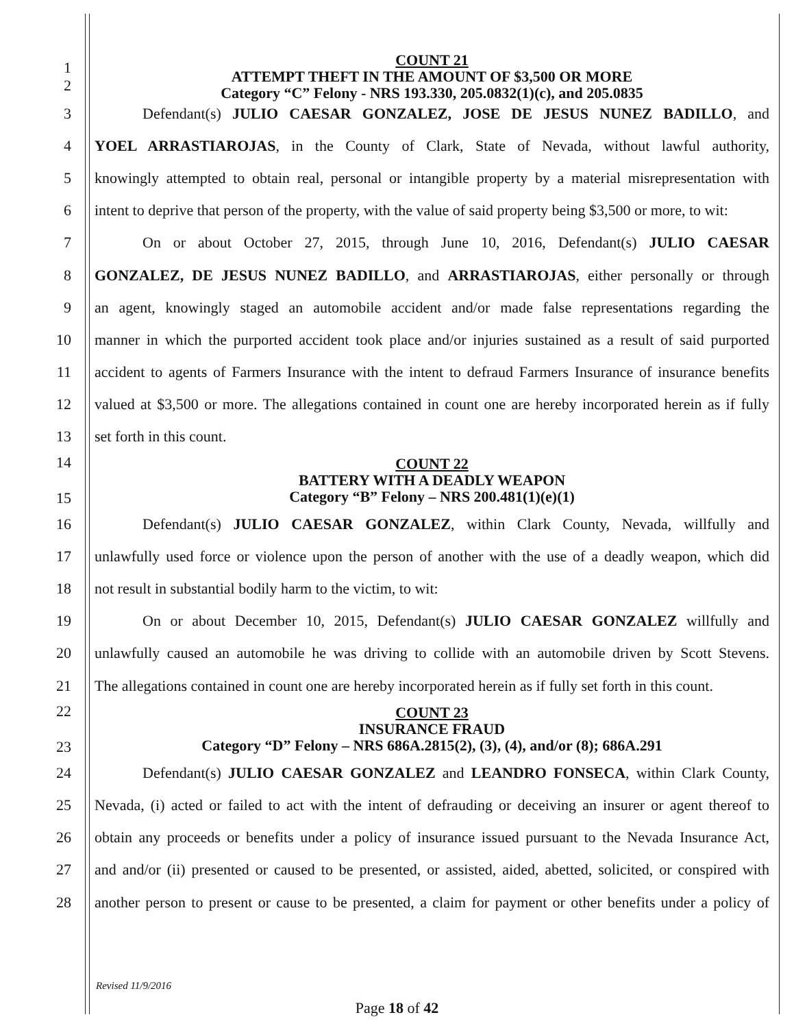1
2
COUNT 21
ATTEMPT THEFT IN THE AMOUNT OF $3,500 OR MORE
Category “C” Felony - NRS 193.330, 205.0832(1)(c), and 205.0835
3 Defendant(s) JULIO CAESAR GONZALEZ, JOSE DE JESUS NUNEZ BADILLO, and
4 YOEL ARRASTIAROJAS, in the County of Clark, State of Nevada, without lawful authority,
5 knowingly attempted to obtain real, personal or intangible property by a material misrepresentation with
6 intent to deprive that person of the property, with the value of said property being $3,500 or more, to wit:
7 On or about October 27, 2015, through June 10, 2016, Defendant(s) JULIO CAESAR
8 GONZALEZ, DE JESUS NUNEZ BADILLO, and ARRASTIAROJAS, either personally or through
9 an agent, knowingly staged an automobile accident and/or made false representations regarding the
10 manner in which the purported accident took place and/or injuries sustained as a result of said purported
11 accident to agents of Farmers Insurance with the intent to defraud Farmers Insurance of insurance benefits
12 valued at $3,500 or more. The allegations contained in count one are hereby incorporated herein as if fully
13 set forth in this count.
14
15
COUNT 22
BATTERY WITH A DEADLY WEAPON
Category “B” Felony – NRS 200.481(1)(e)(1)
16 Defendant(s) JULIO CAESAR GONZALEZ, within Clark County, Nevada, willfully and
17 unlawfully used force or violence upon the person of another with the use of a deadly weapon, which did
18 not result in substantial bodily harm to the victim, to wit:
19 On or about December 10, 2015, Defendant(s) JULIO CAESAR GONZALEZ willfully and
20 unlawfully caused an automobile he was driving to collide with an automobile driven by Scott Stevens.
21 The allegations contained in count one are hereby incorporated herein as if fully set forth in this count.
22
23
COUNT 23
INSURANCE FRAUD
Category “D” Felony – NRS 686A.2815(2), (3), (4), and/or (8); 686A.291
24 Defendant(s) JULIO CAESAR GONZALEZ and LEANDRO FONSECA, within Clark County,
25 Nevada, (i) acted or failed to act with the intent of defrauding or deceiving an insurer or agent thereof to
26 obtain any proceeds or benefits under a policy of insurance issued pursuant to the Nevada Insurance Act,
27 and and/or (ii) presented or caused to be presented, or assisted, aided, abetted, solicited, or conspired with
28 another person to present or cause to be presented, a claim for payment or other benefits under a policy of
Revised 11/9/2016
Page 18 of 42